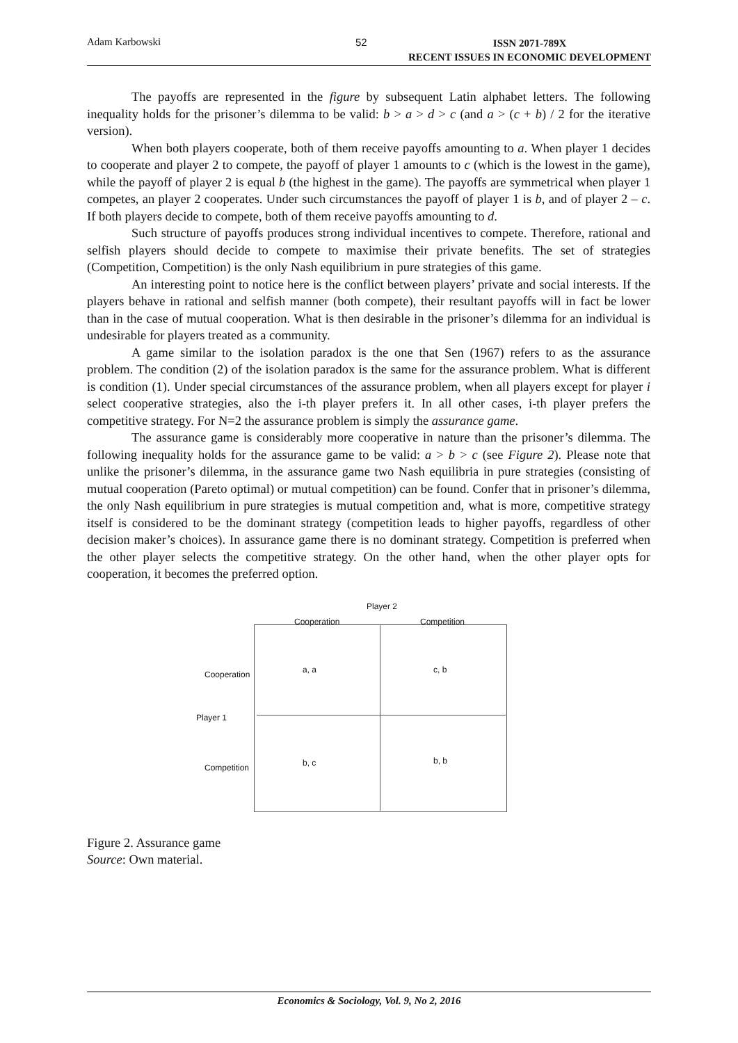Adam Karbowski 52 ISSN 2071-789X
RECENT ISSUES IN ECONOMIC DEVELOPMENT
The payoffs are represented in the figure by subsequent Latin alphabet letters. The following inequality holds for the prisoner’s dilemma to be valid: b > a > d > c (and a > (c + b) / 2 for the iterative version).
When both players cooperate, both of them receive payoffs amounting to a. When player 1 decides to cooperate and player 2 to compete, the payoff of player 1 amounts to c (which is the lowest in the game), while the payoff of player 2 is equal b (the highest in the game). The payoffs are symmetrical when player 1 competes, an player 2 cooperates. Under such circumstances the payoff of player 1 is b, and of player 2 – c. If both players decide to compete, both of them receive payoffs amounting to d.
Such structure of payoffs produces strong individual incentives to compete. Therefore, rational and selfish players should decide to compete to maximise their private benefits. The set of strategies (Competition, Competition) is the only Nash equilibrium in pure strategies of this game.
An interesting point to notice here is the conflict between players’ private and social interests. If the players behave in rational and selfish manner (both compete), their resultant payoffs will in fact be lower than in the case of mutual cooperation. What is then desirable in the prisoner’s dilemma for an individual is undesirable for players treated as a community.
A game similar to the isolation paradox is the one that Sen (1967) refers to as the assurance problem. The condition (2) of the isolation paradox is the same for the assurance problem. What is different is condition (1). Under special circumstances of the assurance problem, when all players except for player i select cooperative strategies, also the i-th player prefers it. In all other cases, i-th player prefers the competitive strategy. For N=2 the assurance problem is simply the assurance game.
The assurance game is considerably more cooperative in nature than the prisoner’s dilemma. The following inequality holds for the assurance game to be valid: a > b > c (see Figure 2). Please note that unlike the prisoner’s dilemma, in the assurance game two Nash equilibria in pure strategies (consisting of mutual cooperation (Pareto optimal) or mutual competition) can be found. Confer that in prisoner’s dilemma, the only Nash equilibrium in pure strategies is mutual competition and, what is more, competitive strategy itself is considered to be the dominant strategy (competition leads to higher payoffs, regardless of other decision maker’s choices). In assurance game there is no dominant strategy. Competition is preferred when the other player selects the competitive strategy. On the other hand, when the other player opts for cooperation, it becomes the preferred option.
Player 2
Cooperation Competition
Cooperation a, a c, b
Player 1
Competition b, c b, b
Figure 2. Assurance game
Source: Own material.
Economics & Sociology, Vol. 9, No 2, 2016